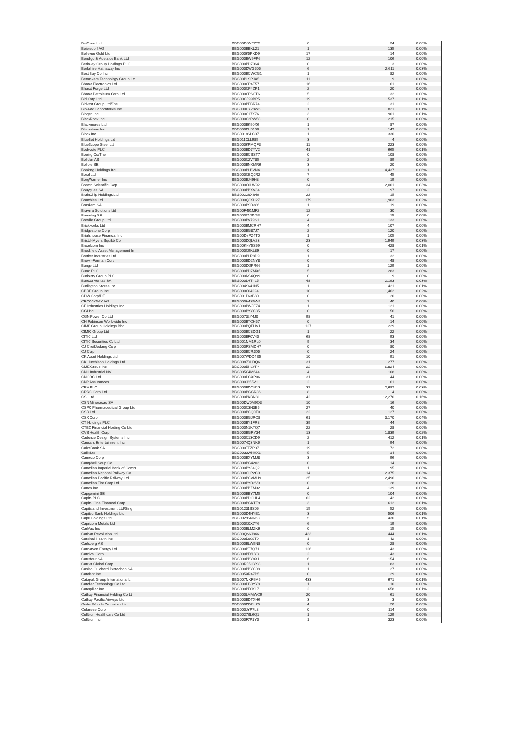| BeiGene Ltd | BBG00B6WF7T5 | 0 | 34 | 0.00% |
| Beiersdorf AG | BBG000BBKL21 | 1 | 135 | 0.00% |
| Bellevue Gold Ltd | BBG000K5PKD9 | 17 | 14 | 0.00% |
| Bendigo & Adelaide Bank Ltd | BBG000BW9FP6 | 12 | 106 | 0.00% |
| Berkeley Group Holdings PLC | BBG000BD7064 | 0 | 3 | 0.00% |
| Berkshire Hathaway Inc | BBG000DWG505 | 6 | 2,611 | 0.03% |
| Best Buy Co Inc | BBG000BCWCG1 | 1 | 82 | 0.00% |
| Betmakers Technology Group Ltd | BBG00BLSPJX5 | 11 | 9 | 0.00% |
| Bharat Electronics Ltd | BBG000CP4T57 | 16 | 61 | 0.00% |
| Bharat Forge Ltd | BBG000CP4ZP1 | 2 | 20 | 0.00% |
| Bharat Petroleum Corp Ltd | BBG000CP6CT6 | 5 | 32 | 0.00% |
| Bid Corp Ltd | BBG00CP99BP5 | 19 | 537 | 0.01% |
| Bidvest Group Ltd/The | BBG000BFBR74 | 2 | 31 | 0.00% |
| Bio-Rad Laboratories Inc | BBG000DY28W5 | 1 | 821 | 0.01% |
| Biogen Inc | BBG000C17X76 | 3 | 901 | 0.01% |
| BlackRock Inc | BBG000C2PW58 | 0 | 215 | 0.00% |
| Blackmores Ltd | BBG000BK90X6 | 1 | 87 | 0.00% |
| Blackstone Inc | BBG000BH0106 | 1 | 149 | 0.00% |
| Block Inc | BBG0018SLC07 | 1 | 330 | 0.00% |
| BlueBet Holdings Ltd | BBG011CLL985 | 3 | 4 | 0.00% |
| BlueScope Steel Ltd | BBG000KPMQF3 | 11 | 223 | 0.00% |
| Bodycote PLC | BBG000BD7YV2 | 41 | 665 | 0.01% |
| Boeing Co/The | BBG000BCSST7 | 0 | 108 | 0.00% |
| Boliden AB | BBG000C2VT85 | 2 | 89 | 0.00% |
| Bollore SE | BBG000BNKMR6 | 3 | 20 | 0.00% |
| Booking Holdings Inc | BBG000BLBVN4 | 1 | 4,437 | 0.06% |
| Boral Ltd | BBG000CBQJR2 | 7 | 45 | 0.00% |
| BorgWarner Inc | BBG000BJ49H3 | 0 | 19 | 0.00% |
| Boston Scientific Corp | BBG000C0LW92 | 34 | 2,001 | 0.03% |
| Bouygues SA | BBG000BBXV34 | 2 | 97 | 0.00% |
| BrainChip Holdings Ltd | BBG0022SXS49 | 22 | 15 | 0.00% |
| Brambles Ltd | BBG000Q8XH27 | 179 | 1,903 | 0.02% |
| Braskem SA | BBG000BSD386 | 1 | 19 | 0.00% |
| Bravura Solutions Ltd | BBG00F461MF2 | 12 | 30 | 0.00% |
| Brenntag SE | BBG000CVSV53 | 0 | 15 | 0.00% |
| Breville Group Ltd | BBG000BV79S1 | 4 | 133 | 0.00% |
| Brickworks Ltd | BBG000BMCRH7 | 4 | 107 | 0.00% |
| Bridgestone Corp | BBG000BG87J7 | 2 | 120 | 0.00% |
| Brighthouse Financial Inc | BBG00DYPZ4T0 | 1 | 105 | 0.00% |
| Bristol-Myers Squibb Co | BBG000DQLV23 | 23 | 1,949 | 0.03% |
| Broadcom Inc | BBG00KHY5S69 | 0 | 428 | 0.01% |
| Brookfield Asset Management In | BBG000C9KL89 | 0 | 17 | 0.00% |
| Brother Industries Ltd | BBG000BLR8D9 | 1 | 32 | 0.00% |
| Brown-Forman Corp | BBG000BD2NY8 | 0 | 48 | 0.00% |
| Bunge Ltd | BBG000DGPR66 | 1 | 129 | 0.00% |
| Bunzl PLC | BBG000BD7MX6 | 5 | 283 | 0.00% |
| Burberry Group PLC | BBG000NSXQ99 | 0 | 9 | 0.00% |
| Bureau Veritas SA | BBG000LHT4L5 | 48 | 2,193 | 0.03% |
| Burlington Stores Inc | BBG004S641N5 | 1 | 421 | 0.01% |
| CBRE Group Inc | BBG000C04224 | 10 | 1,462 | 0.02% |
| CDW Corp/DE | BBG001P63B80 | 0 | 20 | 0.00% |
| CECONOMY AG | BBG000H4S5W5 | 7 | 40 | 0.00% |
| CF Industries Holdings Inc | BBG000BWJFZ4 | 1 | 121 | 0.00% |
| CGI Inc | BBG000BYYC35 | 0 | 56 | 0.00% |
| CGN Power Co Ltd | BBG00732Y4J0 | 98 | 41 | 0.00% |
| CH Robinson Worldwide Inc | BBG000BTCH57 | 0 | 14 | 0.00% |
| CIMB Group Holdings Bhd | BBG000BQFHV1 | 127 | 229 | 0.00% |
| CIMIC Group Ltd | BBG000BC3DG1 | 1 | 22 | 0.00% |
| CITIC Ltd | BBG000BF0V40 | 68 | 93 | 0.00% |
| CITIC Securities Co Ltd | BBG001MM1RL0 | 9 | 34 | 0.00% |
| CJ CheilJedang Corp | BBG000RSMDH7 | 0 | 80 | 0.00% |
| CJ Corp | BBG000BCRJD5 | 0 | 24 | 0.00% |
| CK Asset Holdings Ltd | BBG007WDD4B5 | 10 | 91 | 0.00% |
| CK Hutchison Holdings Ltd | BBG0087DLDQ6 | 31 | 277 | 0.00% |
| CME Group Inc | BBG000BHLYP4 | 22 | 6,824 | 0.09% |
| CNH Industrial NV | BBG005C4M644 | 4 | 108 | 0.00% |
| CNOOC Ltd | BBG000DCXP06 | 31 | 44 | 0.00% |
| CNP Assurances | BBG000J355V1 | 2 | 61 | 0.00% |
| CRH PLC | BBG000BDCN13 | 37 | 2,687 | 0.03% |
| CRRC Corp Ltd | BBG000BGGR86 | 8 | 4 | 0.00% |
| CSL Ltd | BBG000BKBN81 | 42 | 12,270 | 0.16% |
| CSN Mineracao SA | BBG00DW0M9Q3 | 10 | 16 | 0.00% |
| CSPC Pharmaceutical Group Ltd | BBG000C3N3B5 | 27 | 40 | 0.00% |
| CSR Ltd | BBG000BCQ0T0 | 22 | 127 | 0.00% |
| CSX Corp | BBG000BGJRC8 | 61 | 3,170 | 0.04% |
| CT Holdings PLC | BBG000BY1FR8 | 39 | 44 | 0.00% |
| CTBC Financial Holding Co Ltd | BBG000N1KTQ7 | 22 | 28 | 0.00% |
| CVS Health Corp | BBG000BGRY34 | 13 | 1,839 | 0.02% |
| Cadence Design Systems Inc | BBG000C13CD9 | 2 | 412 | 0.01% |
| Caesars Entertainment Inc | BBG0074Q3NK6 | 1 | 94 | 0.00% |
| CaixaBank SA | BBG000TFZP37 | 19 | 72 | 0.00% |
| Calix Ltd | BBG0032WNXX6 | 5 | 34 | 0.00% |
| Cameco Corp | BBG000BXYMJ8 | 3 | 96 | 0.00% |
| Campbell Soup Co | BBG000BG4202 | 0 | 14 | 0.00% |
| Canadian Imperial Bank of Comm | BBG000BY34Q2 | 1 | 95 | 0.00% |
| Canadian National Railway Co | BBG000GLP2C0 | 14 | 2,375 | 0.03% |
| Canadian Pacific Railway Ltd | BBG000BCVMH9 | 25 | 2,496 | 0.03% |
| Canadian Tire Corp Ltd | BBG000BYD2V9 | 0 | 28 | 0.00% |
| Canon Inc | BBG000BBZM32 | 4 | 139 | 0.00% |
| Capgemini SE | BBG000BBY7M5 | 0 | 104 | 0.00% |
| Capita PLC | BBG000BDCHL4 | 62 | 42 | 0.00% |
| Capital One Financial Corp | BBG000BGKTF9 | 3 | 612 | 0.01% |
| Capitaland Investment Ltd/Sing | BBG01231SS06 | 15 | 52 | 0.00% |
| Capitec Bank Holdings Ltd | BBG000D4HYB1 | 3 | 506 | 0.01% |
| Capri Holdings Ltd | BBG0029SNR63 | 5 | 430 | 0.01% |
| Capricorn Metals Ltd | BBG000C0X7Y6 | 6 | 19 | 0.00% |
| CarMax Inc | BBG000BLMZK6 | 0 | 15 | 0.00% |
| Carbon Revolution Ltd | BBG00QS6J846 | 433 | 444 | 0.01% |
| Cardinal Health Inc | BBG000D898T9 | 1 | 42 | 0.00% |
| Carlsberg AS | BBG000BLW5N8 | 0 | 28 | 0.00% |
| Carnarvon Energy Ltd | BBG000BT7Q71 | 126 | 43 | 0.00% |
| Carnival Corp | BBG000BF6LY3 | 2 | 43 | 0.00% |
| Carrefour SA | BBG000BBY8X1 | 6 | 154 | 0.00% |
| Carrier Global Corp | BBG00RP5HYS8 | 1 | 83 | 0.00% |
| Casino Guichard Perrachon SA | BBG000BBYC08 | 1 | 27 | 0.00% |
| Catalent Inc | BBG005XR47P5 | 0 | 29 | 0.00% |
| Catapult Group International L | BBG007MKF9M5 | 433 | 671 | 0.01% |
| Catcher Technology Co Ltd | BBG000DB0YY8 | 1 | 10 | 0.00% |
| Caterpillar Inc | BBG000BF0K17 | 2 | 658 | 0.01% |
| Cathay Financial Holding Co Lt | BBG000LMMWC9 | 20 | 61 | 0.00% |
| Cathay Pacific Airways Ltd | BBG000BDTXH6 | 3 | 3 | 0.00% |
| Cedar Woods Properties Ltd | BBG000DDCL79 | 4 | 20 | 0.00% |
| Celanese Corp | BBG000JYP7L8 | 0 | 114 | 0.00% |
| Celltrion Healthcare Co Ltd | BBG0027SL6Q1 | 1 | 129 | 0.00% |
| Celltrion Inc | BBG000F7P1Y0 | 1 | 323 | 0.00% |